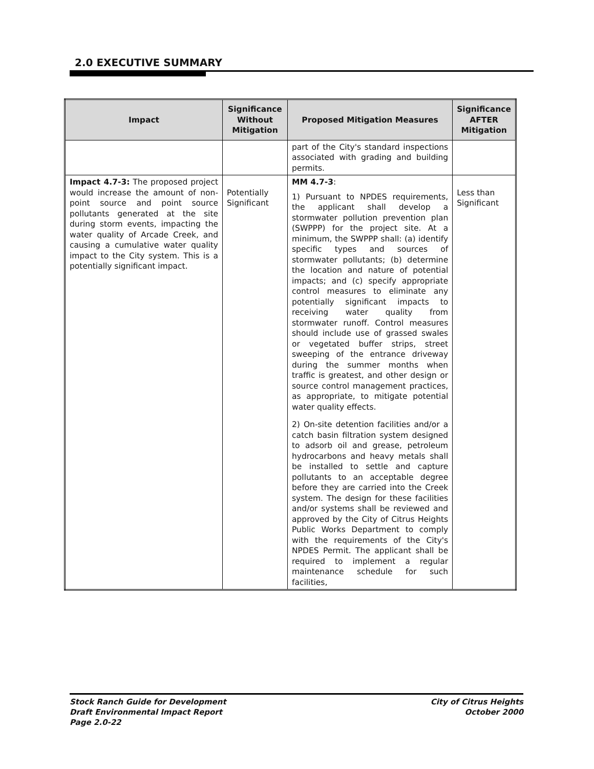2.0 EXECUTIVE SUMMARY
| Impact | Significance Without Mitigation | Proposed Mitigation Measures | Significance AFTER Mitigation |
| --- | --- | --- | --- |
| | | part of the City's standard inspections associated with grading and building permits. | |
| Impact 4.7-3: The proposed project would increase the amount of non-point source and point source pollutants generated at the site during storm events, impacting the water quality of Arcade Creek, and causing a cumulative water quality impact to the City system. This is a potentially significant impact. | Potentially Significant | MM 4.7-3 : 1) Pursuant to NPDES requirements, the applicant shall develop a stormwater pollution prevention plan (SWPPP) for the project site. At a minimum, the SWPPP shall: (a) identify specific types and sources of stormwater pollutants; (b) determine the location and nature of potential impacts; and (c) specify appropriate control measures to eliminate any potentially significant impacts to receiving water quality from stormwater runoff. Control measures should include use of grassed swales or vegetated buffer strips, street sweeping of the entrance driveway during the summer months when traffic is greatest, and other design or source control management practices, as appropriate, to mitigate potential water quality effects. 2) On-site detention facilities and/or a catch basin filtration system designed to adsorb oil and grease, petroleum hydrocarbons and heavy metals shall be installed to settle and capture pollutants to an acceptable degree before they are carried into the Creek system. The design for these facilities and/or systems shall be reviewed and approved by the City of Citrus Heights Public Works Department to comply with the requirements of the City's NPDES Permit. The applicant shall be required to implement a regular maintenance schedule for such facilities, | Less than Significant |
Stock Ranch Guide for Development
Draft Environmental Impact Report
Page 2.0-22
City of Citrus Heights
October 2000